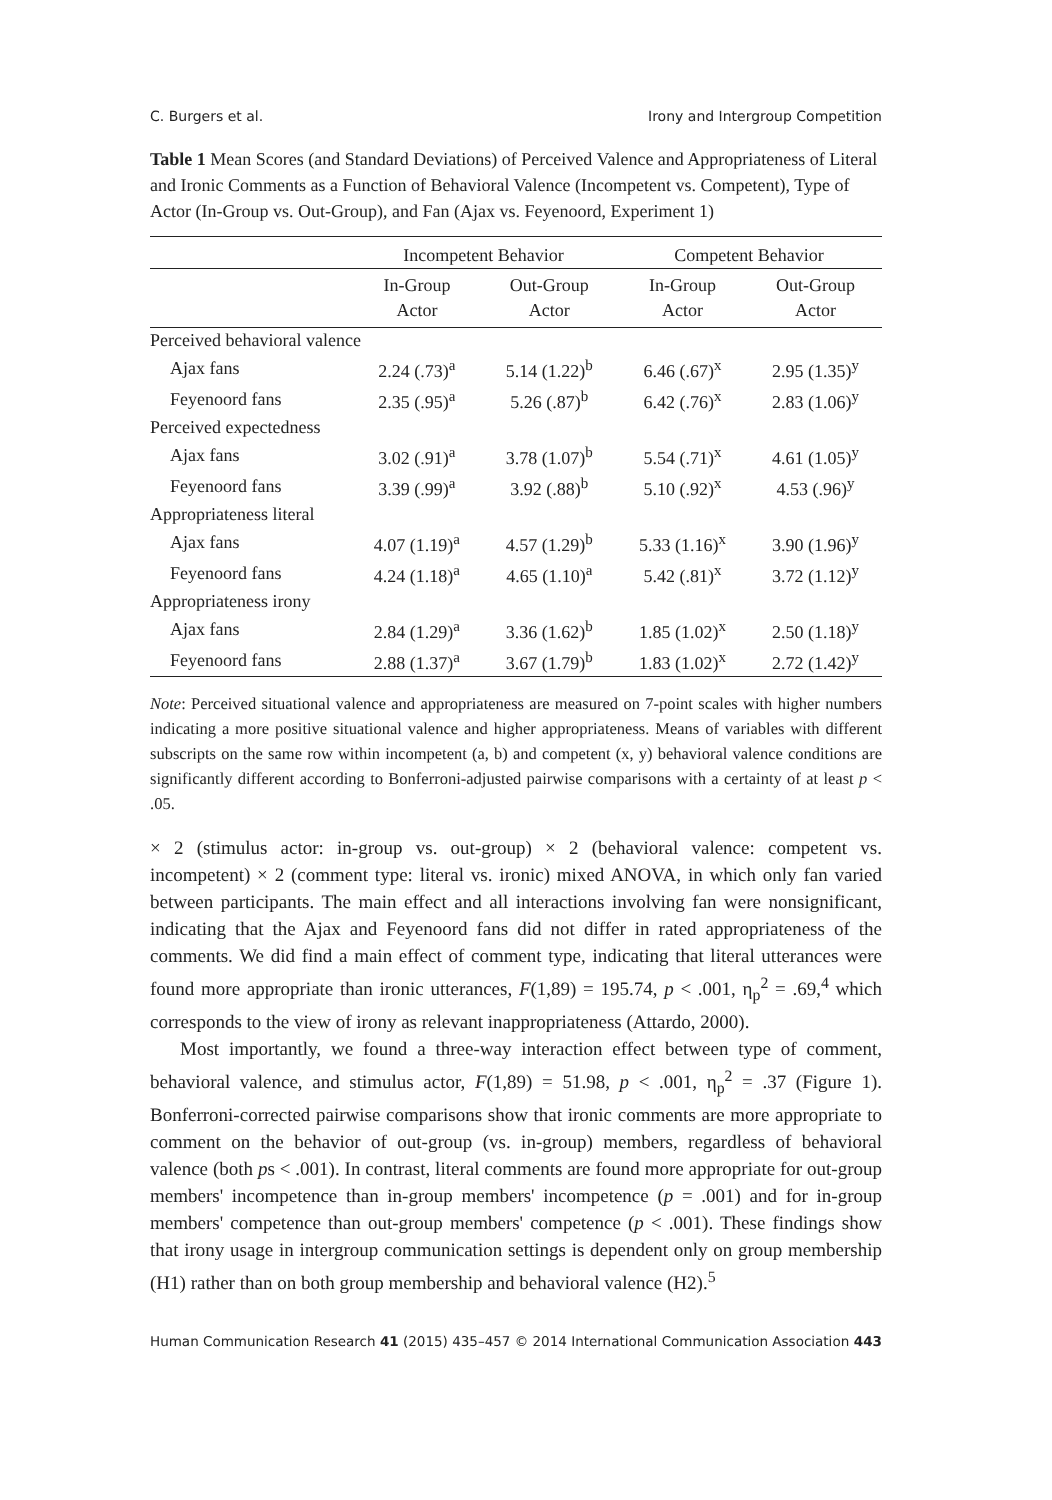C. Burgers et al. Irony and Intergroup Competition
Table 1 Mean Scores (and Standard Deviations) of Perceived Valence and Appropriateness of Literal and Ironic Comments as a Function of Behavioral Valence (Incompetent vs. Competent), Type of Actor (In-Group vs. Out-Group), and Fan (Ajax vs. Feyenoord, Experiment 1)
| | Incompetent Behavior | | Competent Behavior | |
| --- | --- | --- | --- | --- |
| | In-Group Actor | Out-Group Actor | In-Group Actor | Out-Group Actor |
| Perceived behavioral valence | | | | |
| Ajax fans | 2.24 (.73)<sup>a</sup> | 5.14 (1.22)<sup>b</sup> | 6.46 (.67)<sup>x</sup> | 2.95 (1.35)<sup>y</sup> |
| Feyenoord fans | 2.35 (.95)<sup>a</sup> | 5.26 (.87)<sup>b</sup> | 6.42 (.76)<sup>x</sup> | 2.83 (1.06)<sup>y</sup> |
| Perceived expectedness | | | | |
| Ajax fans | 3.02 (.91)<sup>a</sup> | 3.78 (1.07)<sup>b</sup> | 5.54 (.71)<sup>x</sup> | 4.61 (1.05)<sup>y</sup> |
| Feyenoord fans | 3.39 (.99)<sup>a</sup> | 3.92 (.88)<sup>b</sup> | 5.10 (.92)<sup>x</sup> | 4.53 (.96)<sup>y</sup> |
| Appropriateness literal | | | | |
| Ajax fans | 4.07 (1.19)<sup>a</sup> | 4.57 (1.29)<sup>b</sup> | 5.33 (1.16)<sup>x</sup> | 3.90 (1.96)<sup>y</sup> |
| Feyenoord fans | 4.24 (1.18)<sup>a</sup> | 4.65 (1.10)<sup>a</sup> | 5.42 (.81)<sup>x</sup> | 3.72 (1.12)<sup>y</sup> |
| Appropriateness irony | | | | |
| Ajax fans | 2.84 (1.29)<sup>a</sup> | 3.36 (1.62)<sup>b</sup> | 1.85 (1.02)<sup>x</sup> | 2.50 (1.18)<sup>y</sup> |
| Feyenoord fans | 2.88 (1.37)<sup>a</sup> | 3.67 (1.79)<sup>b</sup> | 1.83 (1.02)<sup>x</sup> | 2.72 (1.42)<sup>y</sup> |
Note: Perceived situational valence and appropriateness are measured on 7-point scales with higher numbers indicating a more positive situational valence and higher appropriateness. Means of variables with different subscripts on the same row within incompetent (a, b) and competent (x, y) behavioral valence conditions are significantly different according to Bonferroni-adjusted pairwise comparisons with a certainty of at least p < .05.
× 2 (stimulus actor: in-group vs. out-group) × 2 (behavioral valence: competent vs. incompetent) × 2 (comment type: literal vs. ironic) mixed ANOVA, in which only fan varied between participants. The main effect and all interactions involving fan were nonsignificant, indicating that the Ajax and Feyenoord fans did not differ in rated appropriateness of the comments. We did find a main effect of comment type, indicating that literal utterances were found more appropriate than ironic utterances, F(1,89) = 195.74, p < .001, η<sub>p</sub><sup>2</sup> = .69,<sup>4</sup> which corresponds to the view of irony as relevant inappropriateness (Attardo, 2000).
Most importantly, we found a three-way interaction effect between type of comment, behavioral valence, and stimulus actor, F(1,89) = 51.98, p < .001, η<sub>p</sub><sup>2</sup> = .37 (Figure 1). Bonferroni-corrected pairwise comparisons show that ironic comments are more appropriate to comment on the behavior of out-group (vs. in-group) members, regardless of behavioral valence (both ps < .001). In contrast, literal comments are found more appropriate for out-group members' incompetence than in-group members' incompetence (p = .001) and for in-group members' competence than out-group members' competence (p < .001). These findings show that irony usage in intergroup communication settings is dependent only on group membership (H1) rather than on both group membership and behavioral valence (H2).<sup>5</sup>
Human Communication Research 41 (2015) 435–457 © 2014 International Communication Association 443